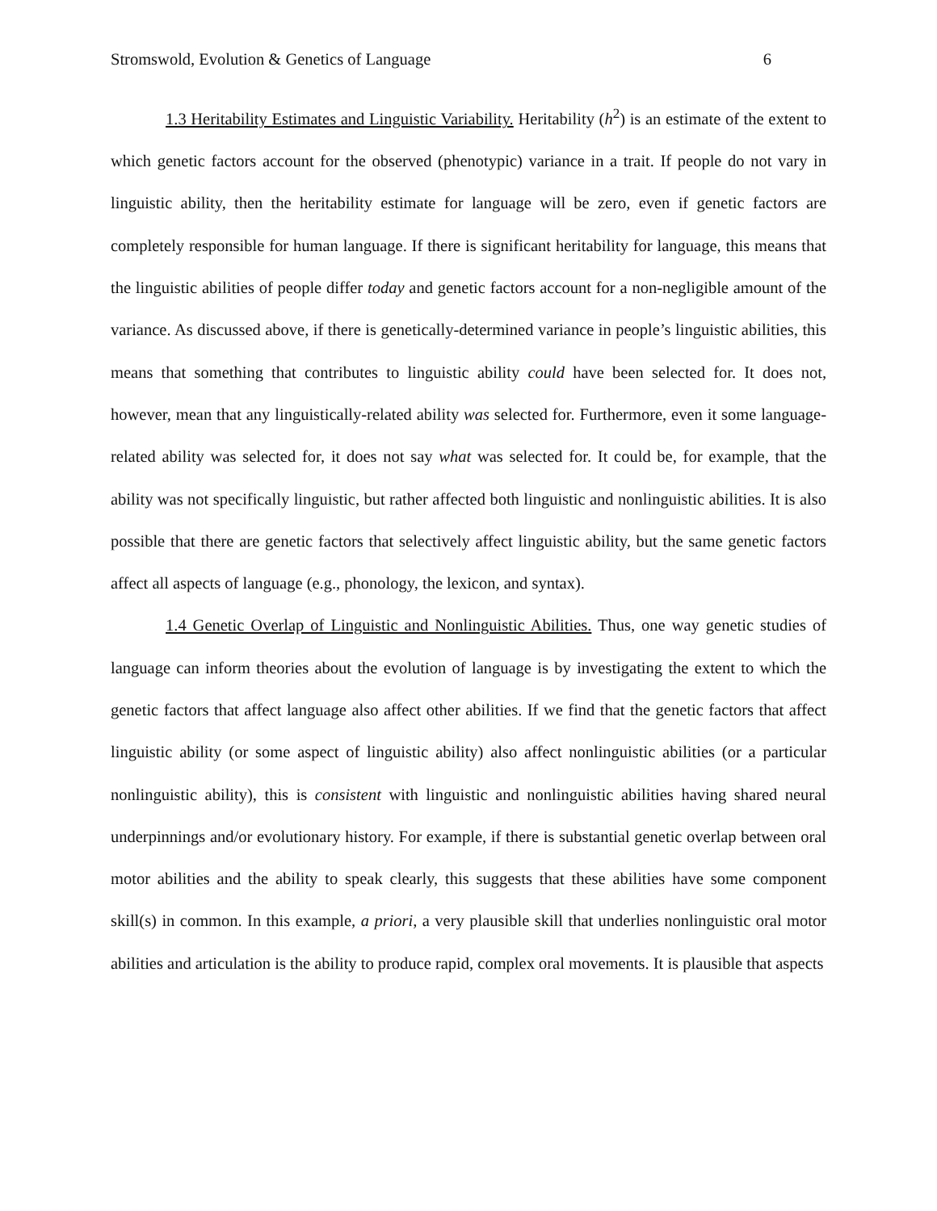Stromswold, Evolution & Genetics of Language 6
1.3 Heritability Estimates and Linguistic Variability. Heritability (h<sup>2</sup>) is an estimate of the extent to which genetic factors account for the observed (phenotypic) variance in a trait. If people do not vary in linguistic ability, then the heritability estimate for language will be zero, even if genetic factors are completely responsible for human language. If there is significant heritability for language, this means that the linguistic abilities of people differ today and genetic factors account for a non-negligible amount of the variance. As discussed above, if there is genetically-determined variance in people’s linguistic abilities, this means that something that contributes to linguistic ability could have been selected for. It does not, however, mean that any linguistically-related ability was selected for. Furthermore, even it some language-related ability was selected for, it does not say what was selected for. It could be, for example, that the ability was not specifically linguistic, but rather affected both linguistic and nonlinguistic abilities. It is also possible that there are genetic factors that selectively affect linguistic ability, but the same genetic factors affect all aspects of language (e.g., phonology, the lexicon, and syntax).
1.4 Genetic Overlap of Linguistic and Nonlinguistic Abilities. Thus, one way genetic studies of language can inform theories about the evolution of language is by investigating the extent to which the genetic factors that affect language also affect other abilities. If we find that the genetic factors that affect linguistic ability (or some aspect of linguistic ability) also affect nonlinguistic abilities (or a particular nonlinguistic ability), this is consistent with linguistic and nonlinguistic abilities having shared neural underpinnings and/or evolutionary history. For example, if there is substantial genetic overlap between oral motor abilities and the ability to speak clearly, this suggests that these abilities have some component skill(s) in common. In this example, a priori, a very plausible skill that underlies nonlinguistic oral motor abilities and articulation is the ability to produce rapid, complex oral movements. It is plausible that aspects